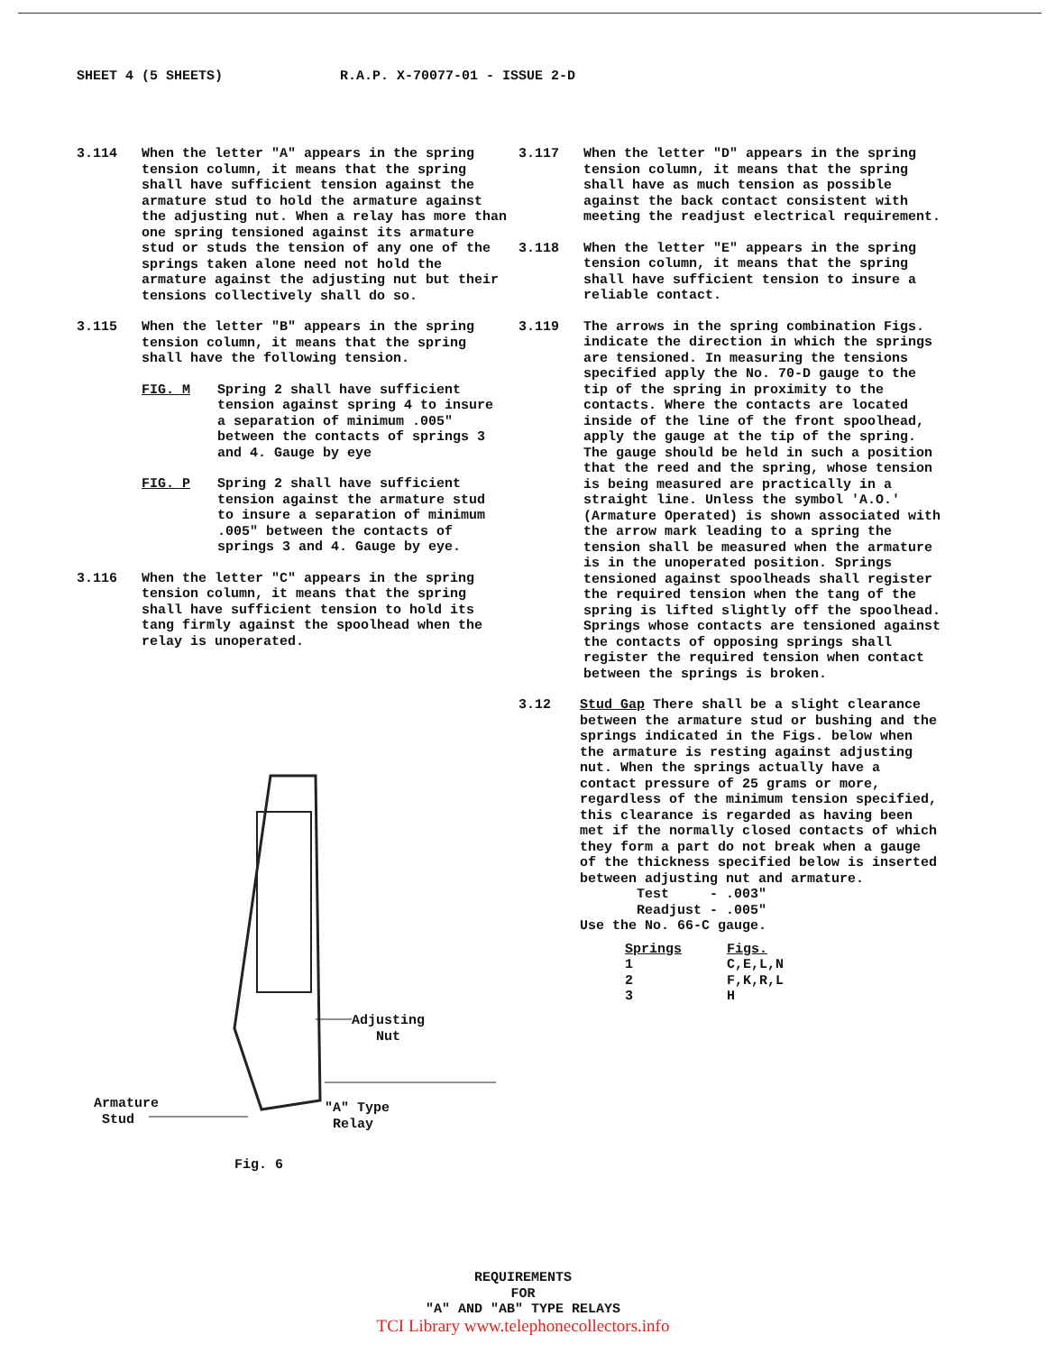SHEET 4 (5 SHEETS) R.A.P. X-70077-01 - ISSUE 2-D
3.114 When the letter "A" appears in the spring tension column, it means that the spring shall have sufficient tension against the armature stud to hold the armature against the adjusting nut. When a relay has more than one spring tensioned against its armature stud or studs the tension of any one of the springs taken alone need not hold the armature against the adjusting nut but their tensions collectively shall do so.
3.115 When the letter "B" appears in the spring tension column, it means that the spring shall have the following tension.
FIG. M Spring 2 shall have sufficient tension against spring 4 to insure a separation of minimum .005" between the contacts of springs 3 and 4. Gauge by eye
FIG. P Spring 2 shall have sufficient tension against the armature stud to insure a separation of minimum .005" between the contacts of springs 3 and 4. Gauge by eye.
3.116 When the letter "C" appears in the spring tension column, it means that the spring shall have sufficient tension to hold its tang firmly against the spoolhead when the relay is unoperated.
Adjusting
Nut
Armature
Stud
"A" Type
Relay
Fig. 6
3.117 When the letter "D" appears in the spring tension column, it means that the spring shall have as much tension as possible against the back contact consistent with meeting the readjust electrical requirement.
3.118 When the letter "E" appears in the spring tension column, it means that the spring shall have sufficient tension to insure a reliable contact.
3.119 The arrows in the spring combination Figs. indicate the direction in which the springs are tensioned. In measuring the tensions specified apply the No. 70-D gauge to the tip of the spring in proximity to the contacts. Where the contacts are located inside of the line of the front spoolhead, apply the gauge at the tip of the spring. The gauge should be held in such a position that the reed and the spring, whose tension is being measured are practically in a straight line. Unless the symbol 'A.O.' (Armature Operated) is shown associated with the arrow mark leading to a spring the tension shall be measured when the armature is in the unoperated position. Springs tensioned against spoolheads shall register the required tension when the tang of the spring is lifted slightly off the spoolhead. Springs whose contacts are tensioned against the contacts of opposing springs shall register the required tension when contact between the springs is broken.
3.12 Stud Gap There shall be a slight clearance between the armature stud or bushing and the springs indicated in the Figs. below when the armature is resting against adjusting nut. When the springs actually have a contact pressure of 25 grams or more, regardless of the minimum tension specified, this clearance is regarded as having been met if the normally closed contacts of which they form a part do not break when a gauge of the thickness specified below is inserted between adjusting nut and armature.
Test - .003"
Readjust - .005"
Use the No. 66-C gauge.
| Springs | Figs. |
| --- | --- |
| 1 | C,E,L,N |
| 2 | F,K,R,L |
| 3 | H |
REQUIREMENTS
FOR
"A" AND "AB" TYPE RELAYS
TCI Library www.telephonecollectors.info